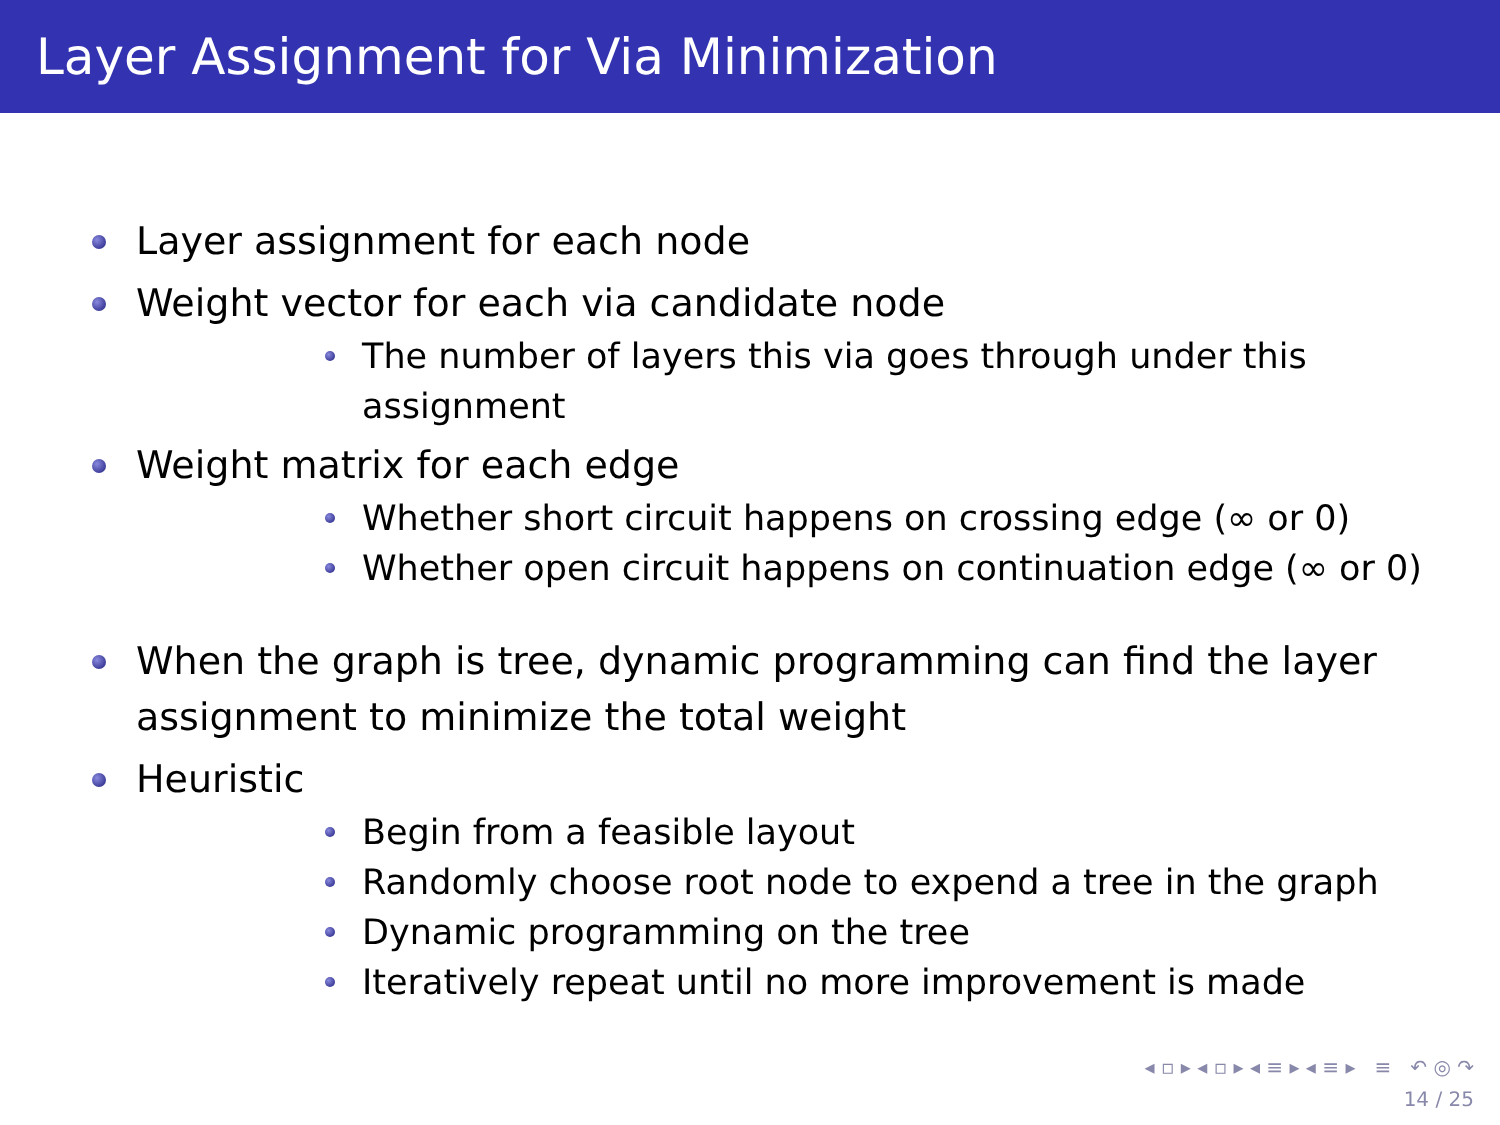Layer Assignment for Via Minimization
Layer assignment for each node
Weight vector for each via candidate node
The number of layers this via goes through under this assignment
Weight matrix for each edge
Whether short circuit happens on crossing edge (∞ or 0)
Whether open circuit happens on continuation edge (∞ or 0)
When the graph is tree, dynamic programming can find the layer assignment to minimize the total weight
Heuristic
Begin from a feasible layout
Randomly choose root node to expend a tree in the graph
Dynamic programming on the tree
Iteratively repeat until no more improvement is made
◂ ▫ ▸ ◂ ▫ ▸ ◂ ≡ ▸ ◂ ≡ ▸ ≡ ↶ ◎ ↷
14 / 25